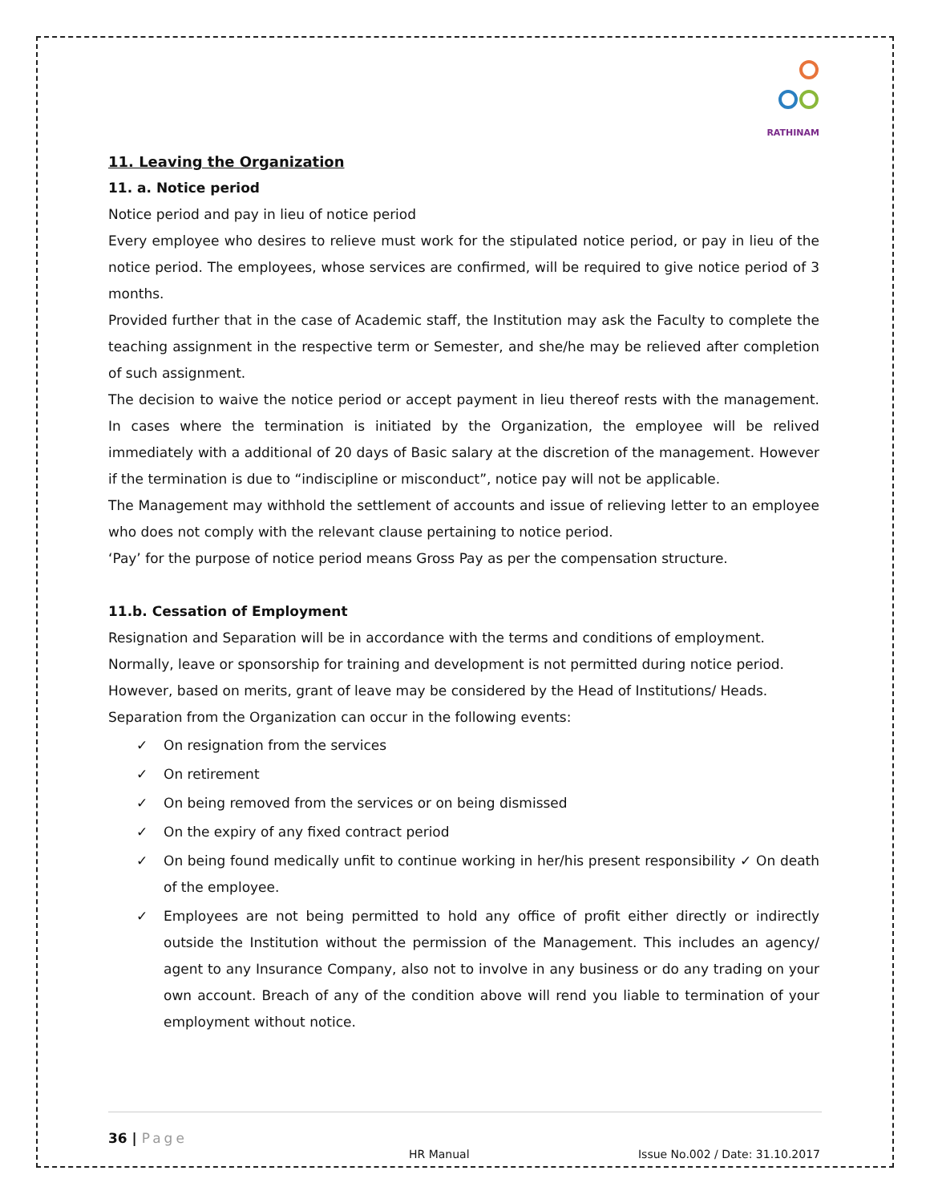RATHINAM
11. Leaving the Organization
11. a. Notice period
Notice period and pay in lieu of notice period
Every employee who desires to relieve must work for the stipulated notice period, or pay in lieu of the notice period. The employees, whose services are confirmed, will be required to give notice period of 3 months.
Provided further that in the case of Academic staff, the Institution may ask the Faculty to complete the teaching assignment in the respective term or Semester, and she/he may be relieved after completion of such assignment.
The decision to waive the notice period or accept payment in lieu thereof rests with the management. In cases where the termination is initiated by the Organization, the employee will be relived immediately with a additional of 20 days of Basic salary at the discretion of the management. However if the termination is due to “indiscipline or misconduct”, notice pay will not be applicable.
The Management may withhold the settlement of accounts and issue of relieving letter to an employee who does not comply with the relevant clause pertaining to notice period.
‘Pay’ for the purpose of notice period means Gross Pay as per the compensation structure.
11.b. Cessation of Employment
Resignation and Separation will be in accordance with the terms and conditions of employment.
Normally, leave or sponsorship for training and development is not permitted during notice period.
However, based on merits, grant of leave may be considered by the Head of Institutions/ Heads.
Separation from the Organization can occur in the following events:
✓ On resignation from the services
✓ On retirement
✓ On being removed from the services or on being dismissed
✓ On the expiry of any fixed contract period
✓ On being found medically unfit to continue working in her/his present responsibility ✓ On death of the employee.
✓ Employees are not being permitted to hold any office of profit either directly or indirectly outside the Institution without the permission of the Management. This includes an agency/ agent to any Insurance Company, also not to involve in any business or do any trading on your own account. Breach of any of the condition above will rend you liable to termination of your employment without notice.
36 | Page
HR Manual Issue No.002 / Date: 31.10.2017